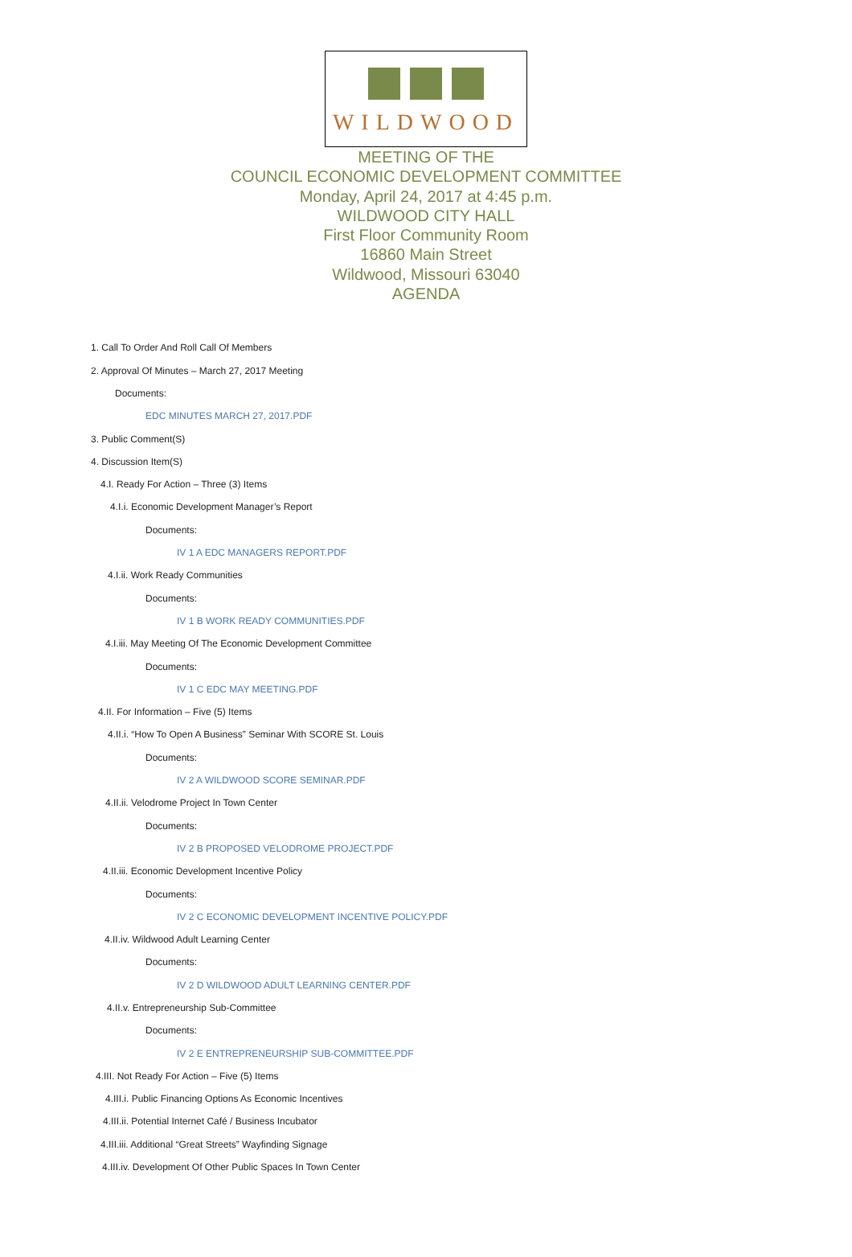WILDWOOD
MEETING OF THE
COUNCIL ECONOMIC DEVELOPMENT COMMITTEE
Monday, April 24, 2017 at 4:45 p.m.
WILDWOOD CITY HALL
First Floor Community Room
16860 Main Street
Wildwood, Missouri 63040
AGENDA
1. Call To Order And Roll Call Of Members
2. Approval Of Minutes – March 27, 2017 Meeting
Documents:
EDC MINUTES MARCH 27, 2017.PDF
3. Public Comment(S)
4. Discussion Item(S)
4.I. Ready For Action – Three (3) Items
4.I.i. Economic Development Manager’s Report
Documents:
IV 1 A EDC MANAGERS REPORT.PDF
4.I.ii. Work Ready Communities
Documents:
IV 1 B WORK READY COMMUNITIES.PDF
4.I.iii. May Meeting Of The Economic Development Committee
Documents:
IV 1 C EDC MAY MEETING.PDF
4.II. For Information – Five (5) Items
4.II.i. “How To Open A Business” Seminar With SCORE St. Louis
Documents:
IV 2 A WILDWOOD SCORE SEMINAR.PDF
4.II.ii. Velodrome Project In Town Center
Documents:
IV 2 B PROPOSED VELODROME PROJECT.PDF
4.II.iii. Economic Development Incentive Policy
Documents:
IV 2 C ECONOMIC DEVELOPMENT INCENTIVE POLICY.PDF
4.II.iv. Wildwood Adult Learning Center
Documents:
IV 2 D WILDWOOD ADULT LEARNING CENTER.PDF
4.II.v. Entrepreneurship Sub-Committee
Documents:
IV 2 E ENTREPRENEURSHIP SUB-COMMITTEE.PDF
4.III. Not Ready For Action – Five (5) Items
4.III.i. Public Financing Options As Economic Incentives
4.III.ii. Potential Internet Café / Business Incubator
4.III.iii. Additional “Great Streets” Wayfinding Signage
4.III.iv. Development Of Other Public Spaces In Town Center